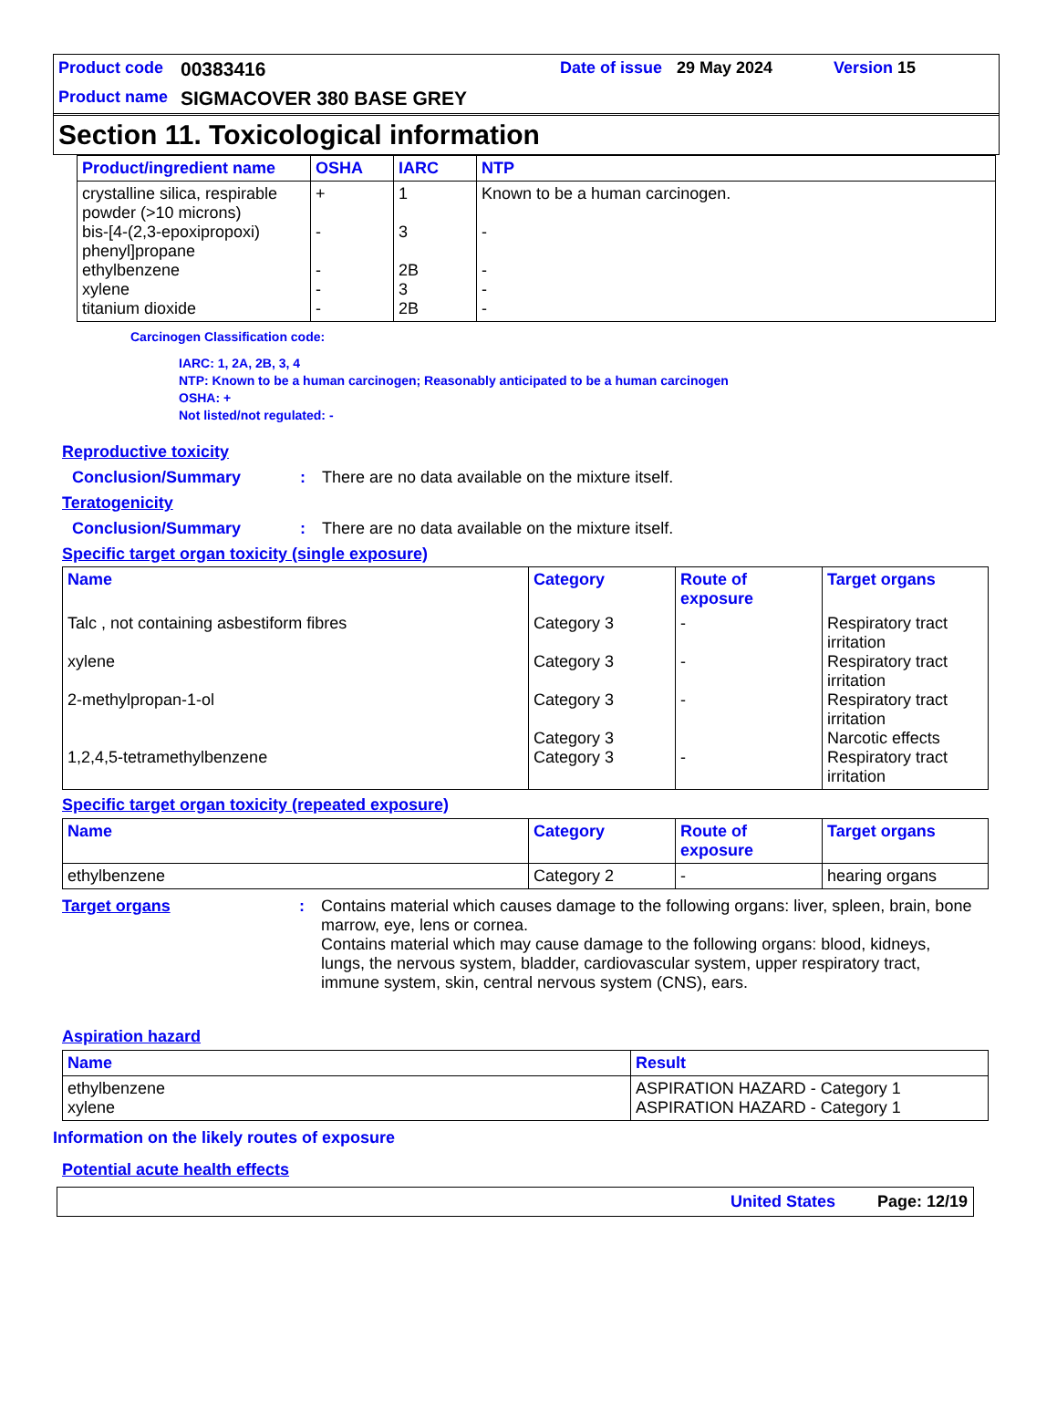Product code 00383416 Date of issue 29 May 2024 Version 15
Product name SIGMACOVER 380 BASE GREY
Section 11. Toxicological information
| Product/ingredient name | OSHA | IARC | NTP |
| --- | --- | --- | --- |
| crystalline silica, respirable powder (>10 microns) bis-[4-(2,3-epoxipropoxi) phenyl]propane ethylbenzene xylene titanium dioxide | + - - - - | 1 3 2B 3 2B | Known to be a human carcinogen. - - - - |
Carcinogen Classification code:
IARC: 1, 2A, 2B, 3, 4
NTP: Known to be a human carcinogen; Reasonably anticipated to be a human carcinogen
OSHA: +
Not listed/not regulated: -
Reproductive toxicity
Conclusion/Summary: There are no data available on the mixture itself.
Teratogenicity
Conclusion/Summary: There are no data available on the mixture itself.
Specific target organ toxicity (single exposure)
| Name | Category | Route of exposure | Target organs |
| --- | --- | --- | --- |
| Talc , not containing asbestiform fibres xylene 2-methylpropan-1-ol 1,2,4,5-tetramethylbenzene | Category 3 Category 3 Category 3 Category 3 Category 3 | - - - - | Respiratory tract irritation Respiratory tract irritation Respiratory tract irritation Narcotic effects Respiratory tract irritation |
Specific target organ toxicity (repeated exposure)
| Name | Category | Route of exposure | Target organs |
| --- | --- | --- | --- |
| ethylbenzene | Category 2 | - | hearing organs |
Target organs: Contains material which causes damage to the following organs: liver, spleen, brain, bone marrow, eye, lens or cornea.
Contains material which may cause damage to the following organs: blood, kidneys, lungs, the nervous system, bladder, cardiovascular system, upper respiratory tract, immune system, skin, central nervous system (CNS), ears.
Aspiration hazard
| Name | Result |
| --- | --- |
| ethylbenzene xylene | ASPIRATION HAZARD - Category 1 ASPIRATION HAZARD - Category 1 |
Information on the likely routes of exposure
Potential acute health effects
United States Page: 12/19